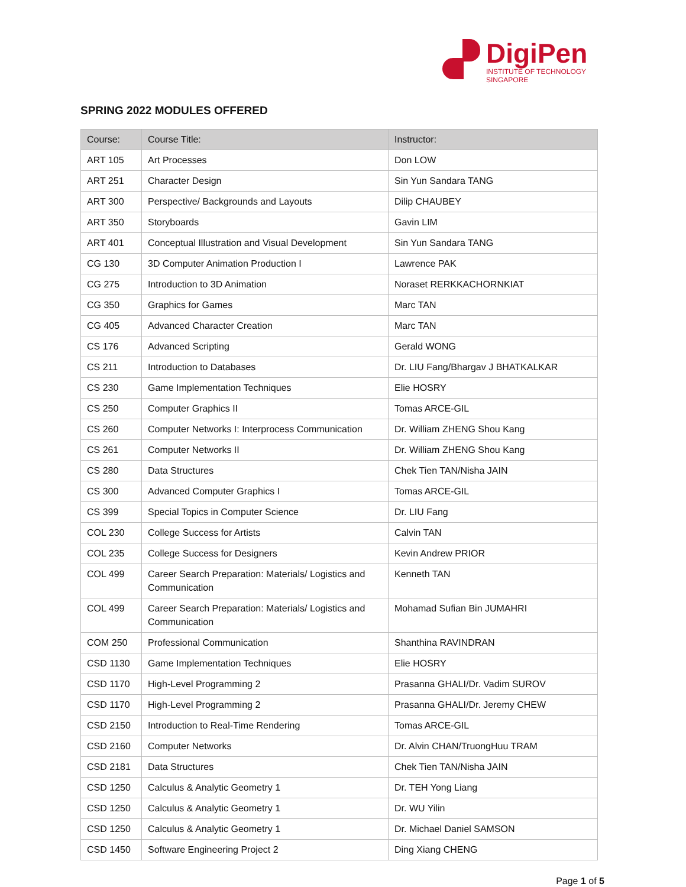DigiPen
INSTITUTE OF TECHNOLOGY
SINGAPORE
SPRING 2022 MODULES OFFERED
| Course: | Course Title: | Instructor: |
| --- | --- | --- |
| ART 105 | Art Processes | Don LOW |
| ART 251 | Character Design | Sin Yun Sandara TANG |
| ART 300 | Perspective/ Backgrounds and Layouts | Dilip CHAUBEY |
| ART 350 | Storyboards | Gavin LIM |
| ART 401 | Conceptual Illustration and Visual Development | Sin Yun Sandara TANG |
| CG 130 | 3D Computer Animation Production I | Lawrence PAK |
| CG 275 | Introduction to 3D Animation | Noraset RERKKACHORNKIAT |
| CG 350 | Graphics for Games | Marc TAN |
| CG 405 | Advanced Character Creation | Marc TAN |
| CS 176 | Advanced Scripting | Gerald WONG |
| CS 211 | Introduction to Databases | Dr. LIU Fang/Bhargav J BHATKALKAR |
| CS 230 | Game Implementation Techniques | Elie HOSRY |
| CS 250 | Computer Graphics II | Tomas ARCE-GIL |
| CS 260 | Computer Networks I: Interprocess Communication | Dr. William ZHENG Shou Kang |
| CS 261 | Computer Networks II | Dr. William ZHENG Shou Kang |
| CS 280 | Data Structures | Chek Tien TAN/Nisha JAIN |
| CS 300 | Advanced Computer Graphics I | Tomas ARCE-GIL |
| CS 399 | Special Topics in Computer Science | Dr. LIU Fang |
| COL 230 | College Success for Artists | Calvin TAN |
| COL 235 | College Success for Designers | Kevin Andrew PRIOR |
| COL 499 | Career Search Preparation: Materials/ Logistics and Communication | Kenneth TAN |
| COL 499 | Career Search Preparation: Materials/ Logistics and Communication | Mohamad Sufian Bin JUMAHRI |
| COM 250 | Professional Communication | Shanthina RAVINDRAN |
| CSD 1130 | Game Implementation Techniques | Elie HOSRY |
| CSD 1170 | High-Level Programming 2 | Prasanna GHALI/Dr. Vadim SUROV |
| CSD 1170 | High-Level Programming 2 | Prasanna GHALI/Dr. Jeremy CHEW |
| CSD 2150 | Introduction to Real-Time Rendering | Tomas ARCE-GIL |
| CSD 2160 | Computer Networks | Dr. Alvin CHAN/TruongHuu TRAM |
| CSD 2181 | Data Structures | Chek Tien TAN/Nisha JAIN |
| CSD 1250 | Calculus & Analytic Geometry 1 | Dr. TEH Yong Liang |
| CSD 1250 | Calculus & Analytic Geometry 1 | Dr. WU Yilin |
| CSD 1250 | Calculus & Analytic Geometry 1 | Dr. Michael Daniel SAMSON |
| CSD 1450 | Software Engineering Project 2 | Ding Xiang CHENG |
Page 1 of 5